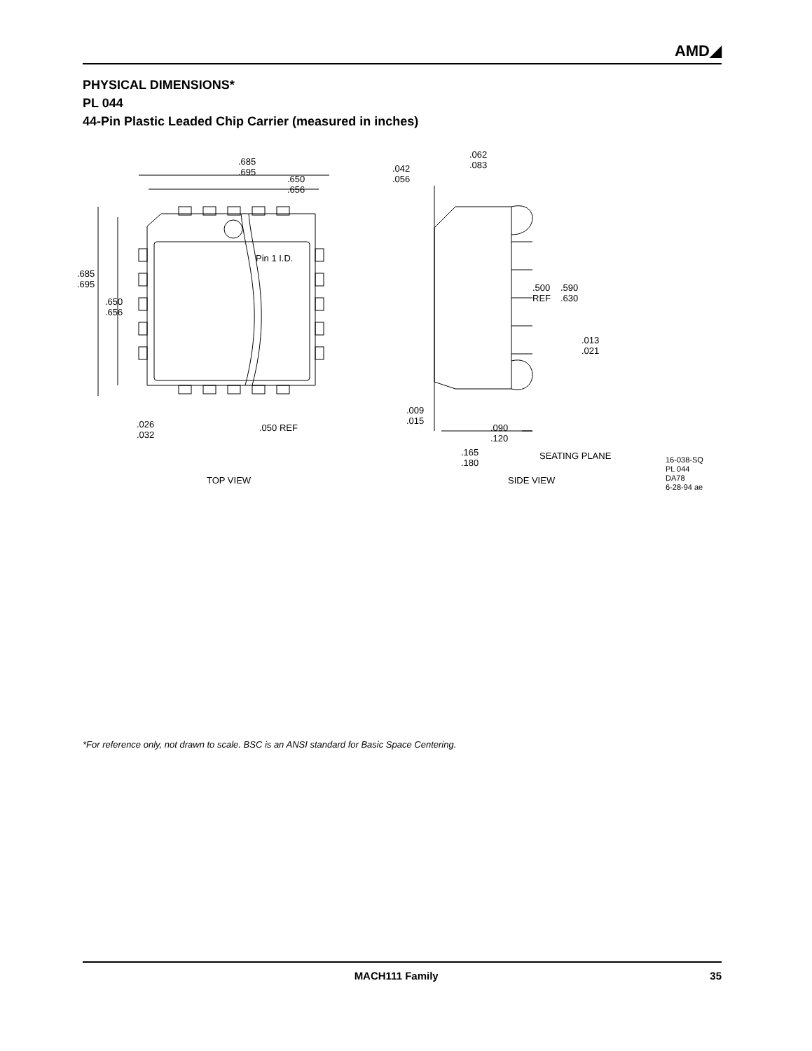AMD◢
PHYSICAL DIMENSIONS*
PL 044
44-Pin Plastic Leaded Chip Carrier (measured in inches)
Pin 1 I.D.
.685
.695
.650
.656
.685
.695
.650
.656
.026
.032
.050 REF
TOP VIEW
.062
.083
.042
.056
.500
.590
REF
.630
.013
.021
.009
.015
.090
.120
.165
.180
SEATING PLANE
SIDE VIEW
16-038-SQ
PL 044
DA78
6-28-94 ae
*For reference only, not drawn to scale. BSC is an ANSI standard for Basic Space Centering.
MACH111 Family 35